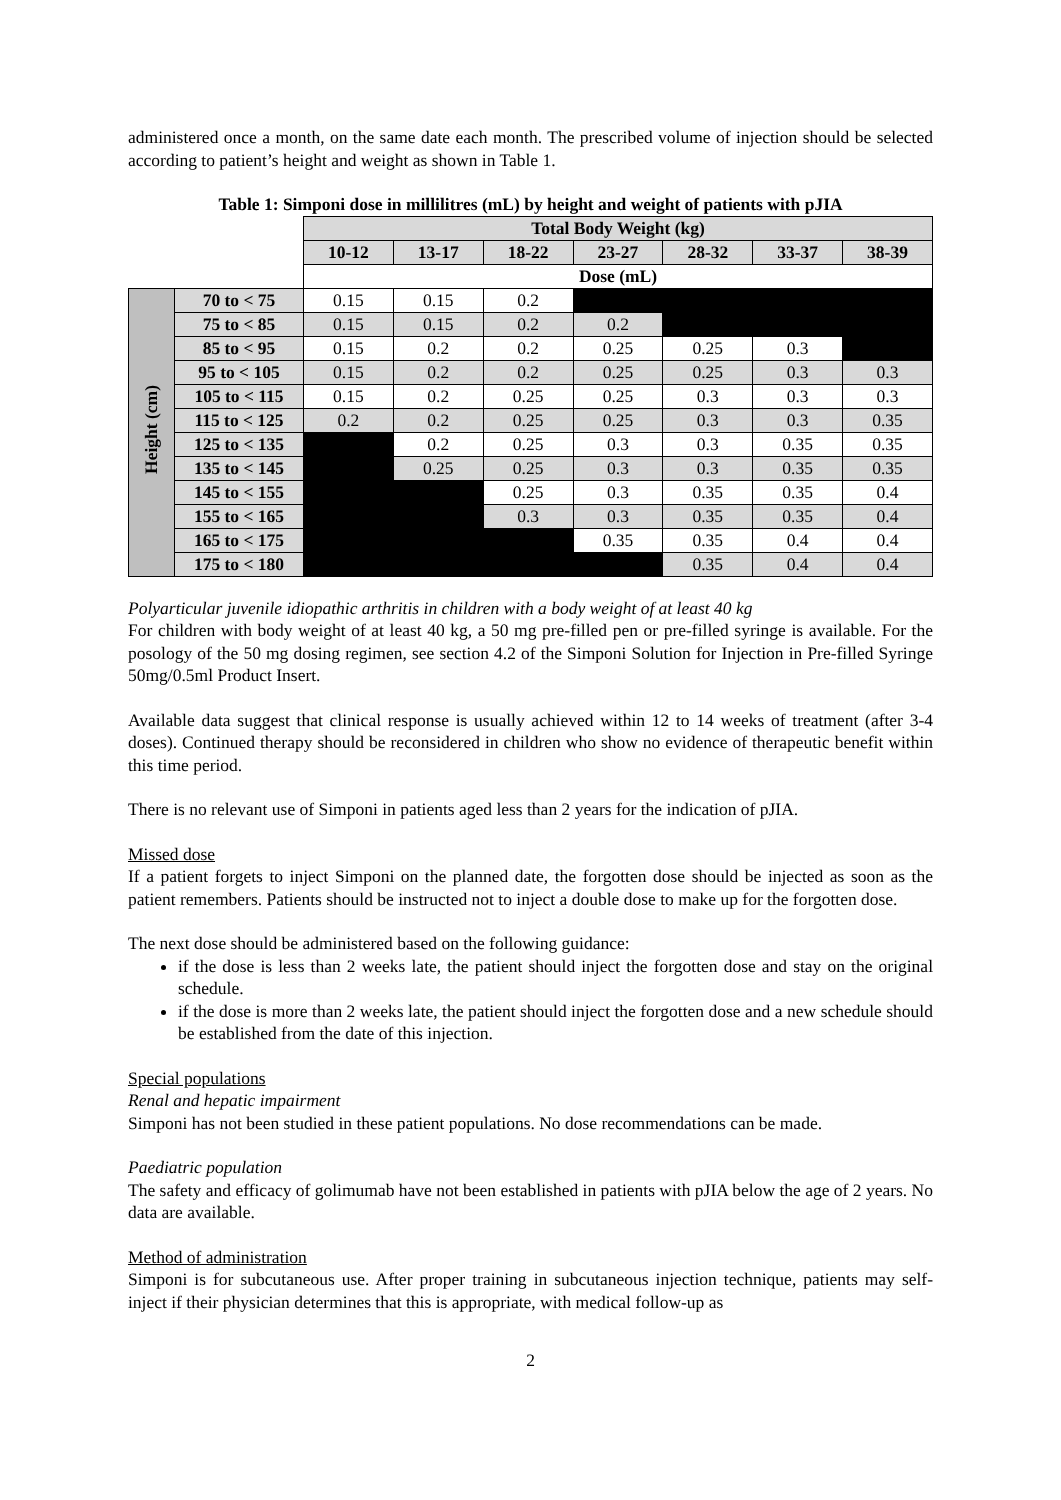administered once a month, on the same date each month. The prescribed volume of injection should be selected according to patient’s height and weight as shown in Table 1.
Table 1: Simponi dose in millilitres (mL) by height and weight of patients with pJIA
| | | Total Body Weight (kg) | | | | | | |
| | | 10-12 | 13-17 | 18-22 | 23-27 | 28-32 | 33-37 | 38-39 |
| | | Dose (mL) | | | | | | |
| Height (cm) | 70 to < 75 | 0.15 | 0.15 | 0.2 | | | | |
| | 75 to < 85 | 0.15 | 0.15 | 0.2 | 0.2 | | | |
| | 85 to < 95 | 0.15 | 0.2 | 0.2 | 0.25 | 0.25 | 0.3 | |
| | 95 to < 105 | 0.15 | 0.2 | 0.2 | 0.25 | 0.25 | 0.3 | 0.3 |
| | 105 to < 115 | 0.15 | 0.2 | 0.25 | 0.25 | 0.3 | 0.3 | 0.3 |
| | 115 to < 125 | 0.2 | 0.2 | 0.25 | 0.25 | 0.3 | 0.3 | 0.35 |
| | 125 to < 135 | | 0.2 | 0.25 | 0.3 | 0.3 | 0.35 | 0.35 |
| | 135 to < 145 | | 0.25 | 0.25 | 0.3 | 0.3 | 0.35 | 0.35 |
| | 145 to < 155 | | | 0.25 | 0.3 | 0.35 | 0.35 | 0.4 |
| | 155 to < 165 | | | 0.3 | 0.3 | 0.35 | 0.35 | 0.4 |
| | 165 to < 175 | | | | 0.35 | 0.35 | 0.4 | 0.4 |
| | 175 to < 180 | | | | | 0.35 | 0.4 | 0.4 |
Polyarticular juvenile idiopathic arthritis in children with a body weight of at least 40 kg
For children with body weight of at least 40 kg, a 50 mg pre-filled pen or pre-filled syringe is available. For the posology of the 50 mg dosing regimen, see section 4.2 of the Simponi Solution for Injection in Pre-filled Syringe 50mg/0.5ml Product Insert.
Available data suggest that clinical response is usually achieved within 12 to 14 weeks of treatment (after 3-4 doses). Continued therapy should be reconsidered in children who show no evidence of therapeutic benefit within this time period.
There is no relevant use of Simponi in patients aged less than 2 years for the indication of pJIA.
Missed dose
If a patient forgets to inject Simponi on the planned date, the forgotten dose should be injected as soon as the patient remembers. Patients should be instructed not to inject a double dose to make up for the forgotten dose.
The next dose should be administered based on the following guidance:
if the dose is less than 2 weeks late, the patient should inject the forgotten dose and stay on the original schedule.
if the dose is more than 2 weeks late, the patient should inject the forgotten dose and a new schedule should be established from the date of this injection.
Special populations
Renal and hepatic impairment
Simponi has not been studied in these patient populations. No dose recommendations can be made.
Paediatric population
The safety and efficacy of golimumab have not been established in patients with pJIA below the age of 2 years. No data are available.
Method of administration
Simponi is for subcutaneous use. After proper training in subcutaneous injection technique, patients may self-inject if their physician determines that this is appropriate, with medical follow-up as
2